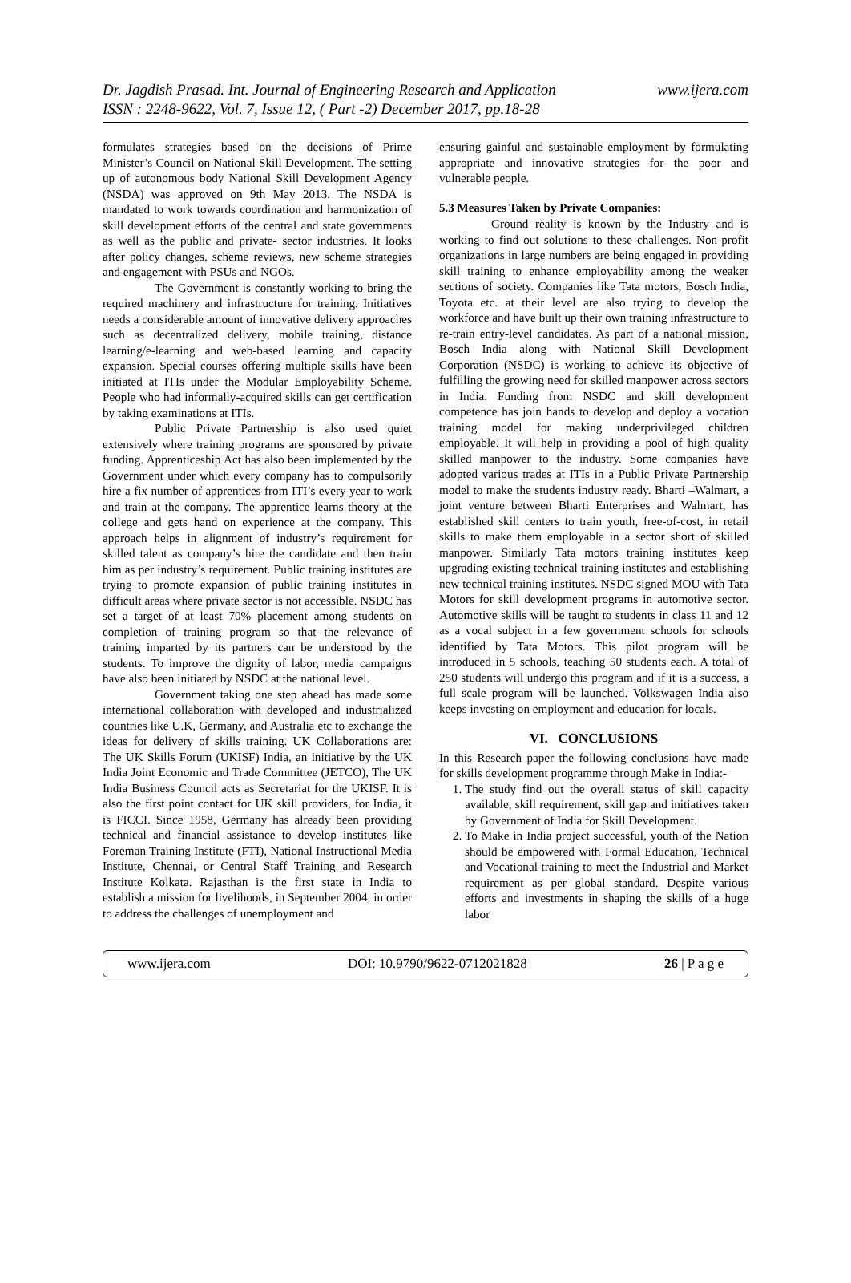www.ijera.com Dr. Jagdish Prasad. Int. Journal of Engineering Research and Application
ISSN : 2248-9622, Vol. 7, Issue 12, ( Part -2) December 2017, pp.18-28
formulates strategies based on the decisions of Prime Minister’s Council on National Skill Development. The setting up of autonomous body National Skill Development Agency (NSDA) was approved on 9th May 2013. The NSDA is mandated to work towards coordination and harmonization of skill development efforts of the central and state governments as well as the public and private- sector industries. It looks after policy changes, scheme reviews, new scheme strategies and engagement with PSUs and NGOs.
The Government is constantly working to bring the required machinery and infrastructure for training. Initiatives needs a considerable amount of innovative delivery approaches such as decentralized delivery, mobile training, distance learning/e-learning and web-based learning and capacity expansion. Special courses offering multiple skills have been initiated at ITIs under the Modular Employability Scheme. People who had informally-acquired skills can get certification by taking examinations at ITIs.
Public Private Partnership is also used quiet extensively where training programs are sponsored by private funding. Apprenticeship Act has also been implemented by the Government under which every company has to compulsorily hire a fix number of apprentices from ITI’s every year to work and train at the company. The apprentice learns theory at the college and gets hand on experience at the company. This approach helps in alignment of industry’s requirement for skilled talent as company’s hire the candidate and then train him as per industry’s requirement. Public training institutes are trying to promote expansion of public training institutes in difficult areas where private sector is not accessible. NSDC has set a target of at least 70% placement among students on completion of training program so that the relevance of training imparted by its partners can be understood by the students. To improve the dignity of labor, media campaigns have also been initiated by NSDC at the national level.
Government taking one step ahead has made some international collaboration with developed and industrialized countries like U.K, Germany, and Australia etc to exchange the ideas for delivery of skills training. UK Collaborations are: The UK Skills Forum (UKISF) India, an initiative by the UK India Joint Economic and Trade Committee (JETCO), The UK India Business Council acts as Secretariat for the UKISF. It is also the first point contact for UK skill providers, for India, it is FICCI. Since 1958, Germany has already been providing technical and financial assistance to develop institutes like Foreman Training Institute (FTI), National Instructional Media Institute, Chennai, or Central Staff Training and Research Institute Kolkata. Rajasthan is the first state in India to establish a mission for livelihoods, in September 2004, in order to address the challenges of unemployment and
ensuring gainful and sustainable employment by formulating appropriate and innovative strategies for the poor and vulnerable people.
5.3 Measures Taken by Private Companies:
Ground reality is known by the Industry and is working to find out solutions to these challenges. Non-profit organizations in large numbers are being engaged in providing skill training to enhance employability among the weaker sections of society. Companies like Tata motors, Bosch India, Toyota etc. at their level are also trying to develop the workforce and have built up their own training infrastructure to re-train entry-level candidates. As part of a national mission, Bosch India along with National Skill Development Corporation (NSDC) is working to achieve its objective of fulfilling the growing need for skilled manpower across sectors in India. Funding from NSDC and skill development competence has join hands to develop and deploy a vocation training model for making underprivileged children employable. It will help in providing a pool of high quality skilled manpower to the industry. Some companies have adopted various trades at ITIs in a Public Private Partnership model to make the students industry ready. Bharti –Walmart, a joint venture between Bharti Enterprises and Walmart, has established skill centers to train youth, free-of-cost, in retail skills to make them employable in a sector short of skilled manpower. Similarly Tata motors training institutes keep upgrading existing technical training institutes and establishing new technical training institutes. NSDC signed MOU with Tata Motors for skill development programs in automotive sector. Automotive skills will be taught to students in class 11 and 12 as a vocal subject in a few government schools for schools identified by Tata Motors. This pilot program will be introduced in 5 schools, teaching 50 students each. A total of 250 students will undergo this program and if it is a success, a full scale program will be launched. Volkswagen India also keeps investing on employment and education for locals.
VI. CONCLUSIONS
In this Research paper the following conclusions have made for skills development programme through Make in India:-
1. The study find out the overall status of skill capacity available, skill requirement, skill gap and initiatives taken by Government of India for Skill Development.
2. To Make in India project successful, youth of the Nation should be empowered with Formal Education, Technical and Vocational training to meet the Industrial and Market requirement as per global standard. Despite various efforts and investments in shaping the skills of a huge labor
www.ijera.com DOI: 10.9790/9622-0712021828 26 | P a g e